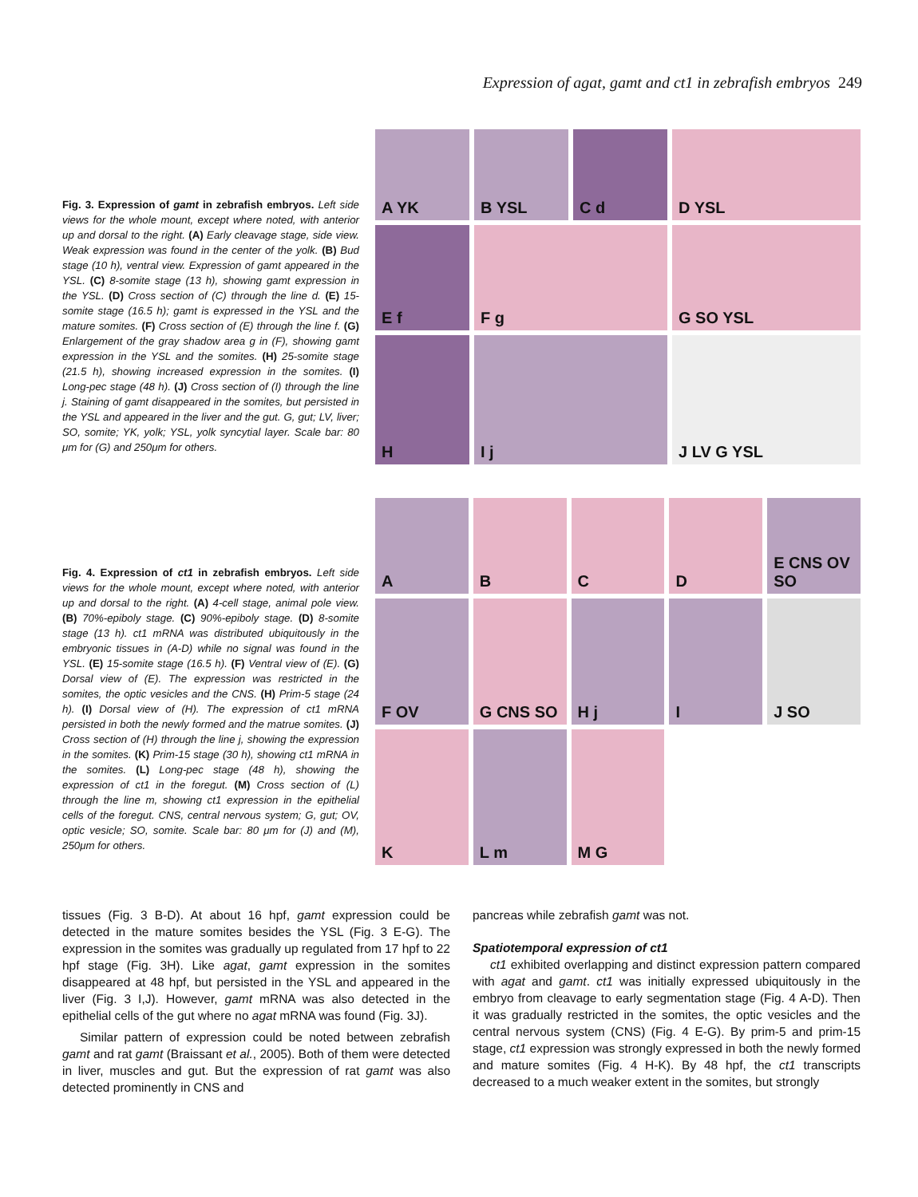Expression of agat, gamt and ct1 in zebrafish embryos 249
Fig. 3. Expression of gamt in zebrafish embryos. Left side views for the whole mount, except where noted, with anterior up and dorsal to the right. (A) Early cleavage stage, side view. Weak expression was found in the center of the yolk. (B) Bud stage (10 h), ventral view. Expression of gamt appeared in the YSL. (C) 8-somite stage (13 h), showing gamt expression in the YSL. (D) Cross section of (C) through the line d. (E) 15-somite stage (16.5 h); gamt is expressed in the YSL and the mature somites. (F) Cross section of (E) through the line f. (G) Enlargement of the gray shadow area g in (F), showing gamt expression in the YSL and the somites. (H) 25-somite stage (21.5 h), showing increased expression in the somites. (I) Long-pec stage (48 h). (J) Cross section of (I) through the line j. Staining of gamt disappeared in the somites, but persisted in the YSL and appeared in the liver and the gut. G, gut; LV, liver; SO, somite; YK, yolk; YSL, yolk syncytial layer. Scale bar: 80 μm for (G) and 250μm for others.
A YK
B YSL
C d
D YSL
E f
F g
G SO YSL
H
I j
J LV G YSL
Fig. 4. Expression of ct1 in zebrafish embryos. Left side views for the whole mount, except where noted, with anterior up and dorsal to the right. (A) 4-cell stage, animal pole view. (B) 70%-epiboly stage. (C) 90%-epiboly stage. (D) 8-somite stage (13 h). ct1 mRNA was distributed ubiquitously in the embryonic tissues in (A-D) while no signal was found in the YSL. (E) 15-somite stage (16.5 h). (F) Ventral view of (E). (G) Dorsal view of (E). The expression was restricted in the somites, the optic vesicles and the CNS. (H) Prim-5 stage (24 h). (I) Dorsal view of (H). The expression of ct1 mRNA persisted in both the newly formed and the matrue somites. (J) Cross section of (H) through the line j, showing the expression in the somites. (K) Prim-15 stage (30 h), showing ct1 mRNA in the somites. (L) Long-pec stage (48 h), showing the expression of ct1 in the foregut. (M) Cross section of (L) through the line m, showing ct1 expression in the epithelial cells of the foregut. CNS, central nervous system; G, gut; OV, optic vesicle; SO, somite. Scale bar: 80 μm for (J) and (M), 250μm for others.
A
B
C
D
E CNS OV SO
F OV
G CNS SO
H j
I
J SO
K
L m
M G
tissues (Fig. 3 B-D). At about 16 hpf, gamt expression could be detected in the mature somites besides the YSL (Fig. 3 E-G). The expression in the somites was gradually up regulated from 17 hpf to 22 hpf stage (Fig. 3H). Like agat, gamt expression in the somites disappeared at 48 hpf, but persisted in the YSL and appeared in the liver (Fig. 3 I,J). However, gamt mRNA was also detected in the epithelial cells of the gut where no agat mRNA was found (Fig. 3J).
Similar pattern of expression could be noted between zebrafish gamt and rat gamt (Braissant et al., 2005). Both of them were detected in liver, muscles and gut. But the expression of rat gamt was also detected prominently in CNS and
pancreas while zebrafish gamt was not.
Spatiotemporal expression of ct1
ct1 exhibited overlapping and distinct expression pattern compared with agat and gamt. ct1 was initially expressed ubiquitously in the embryo from cleavage to early segmentation stage (Fig. 4 A-D). Then it was gradually restricted in the somites, the optic vesicles and the central nervous system (CNS) (Fig. 4 E-G). By prim-5 and prim-15 stage, ct1 expression was strongly expressed in both the newly formed and mature somites (Fig. 4 H-K). By 48 hpf, the ct1 transcripts decreased to a much weaker extent in the somites, but strongly